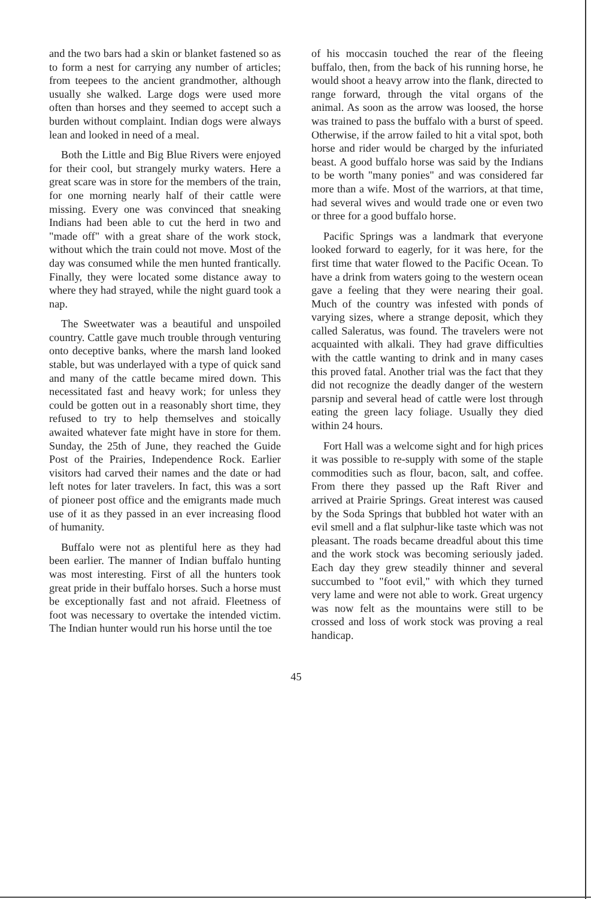and the two bars had a skin or blanket fastened so as to form a nest for carrying any number of articles; from teepees to the ancient grandmother, although usually she walked. Large dogs were used more often than horses and they seemed to accept such a burden without complaint. Indian dogs were always lean and looked in need of a meal.
Both the Little and Big Blue Rivers were enjoyed for their cool, but strangely murky waters. Here a great scare was in store for the members of the train, for one morning nearly half of their cattle were missing. Every one was convinced that sneaking Indians had been able to cut the herd in two and "made off" with a great share of the work stock, without which the train could not move. Most of the day was consumed while the men hunted frantically. Finally, they were located some distance away to where they had strayed, while the night guard took a nap.
The Sweetwater was a beautiful and unspoiled country. Cattle gave much trouble through venturing onto deceptive banks, where the marsh land looked stable, but was underlayed with a type of quick sand and many of the cattle became mired down. This necessitated fast and heavy work; for unless they could be gotten out in a reasonably short time, they refused to try to help themselves and stoically awaited whatever fate might have in store for them. Sunday, the 25th of June, they reached the Guide Post of the Prairies, Independence Rock. Earlier visitors had carved their names and the date or had left notes for later travelers. In fact, this was a sort of pioneer post office and the emigrants made much use of it as they passed in an ever increasing flood of humanity.
Buffalo were not as plentiful here as they had been earlier. The manner of Indian buffalo hunting was most interesting. First of all the hunters took great pride in their buffalo horses. Such a horse must be exceptionally fast and not afraid. Fleetness of foot was necessary to overtake the intended victim. The Indian hunter would run his horse until the toe
of his moccasin touched the rear of the fleeing buffalo, then, from the back of his running horse, he would shoot a heavy arrow into the flank, directed to range forward, through the vital organs of the animal. As soon as the arrow was loosed, the horse was trained to pass the buffalo with a burst of speed. Otherwise, if the arrow failed to hit a vital spot, both horse and rider would be charged by the infuriated beast. A good buffalo horse was said by the Indians to be worth "many ponies" and was considered far more than a wife. Most of the warriors, at that time, had several wives and would trade one or even two or three for a good buffalo horse.
Pacific Springs was a landmark that everyone looked forward to eagerly, for it was here, for the first time that water flowed to the Pacific Ocean. To have a drink from waters going to the western ocean gave a feeling that they were nearing their goal. Much of the country was infested with ponds of varying sizes, where a strange deposit, which they called Saleratus, was found. The travelers were not acquainted with alkali. They had grave difficulties with the cattle wanting to drink and in many cases this proved fatal. Another trial was the fact that they did not recognize the deadly danger of the western parsnip and several head of cattle were lost through eating the green lacy foliage. Usually they died within 24 hours.
Fort Hall was a welcome sight and for high prices it was possible to re-supply with some of the staple commodities such as flour, bacon, salt, and coffee. From there they passed up the Raft River and arrived at Prairie Springs. Great interest was caused by the Soda Springs that bubbled hot water with an evil smell and a flat sulphur-like taste which was not pleasant. The roads became dreadful about this time and the work stock was becoming seriously jaded. Each day they grew steadily thinner and several succumbed to "foot evil," with which they turned very lame and were not able to work. Great urgency was now felt as the mountains were still to be crossed and loss of work stock was proving a real handicap.
45